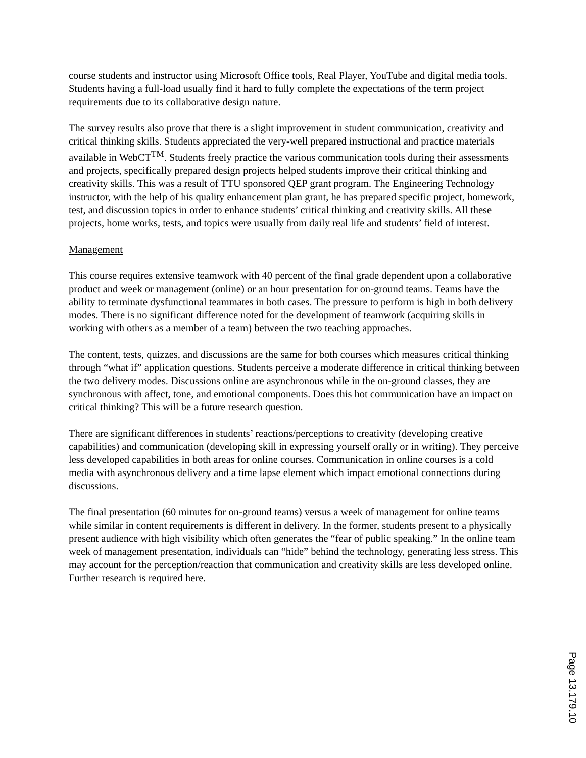course students and instructor using Microsoft Office tools, Real Player, YouTube and digital media tools. Students having a full-load usually find it hard to fully complete the expectations of the term project requirements due to its collaborative design nature.
The survey results also prove that there is a slight improvement in student communication, creativity and critical thinking skills. Students appreciated the very-well prepared instructional and practice materials available in WebCT<sup>TM</sup>. Students freely practice the various communication tools during their assessments and projects, specifically prepared design projects helped students improve their critical thinking and creativity skills. This was a result of TTU sponsored QEP grant program. The Engineering Technology instructor, with the help of his quality enhancement plan grant, he has prepared specific project, homework, test, and discussion topics in order to enhance students’ critical thinking and creativity skills. All these projects, home works, tests, and topics were usually from daily real life and students’ field of interest.
Management
This course requires extensive teamwork with 40 percent of the final grade dependent upon a collaborative product and week or management (online) or an hour presentation for on-ground teams. Teams have the ability to terminate dysfunctional teammates in both cases. The pressure to perform is high in both delivery modes. There is no significant difference noted for the development of teamwork (acquiring skills in working with others as a member of a team) between the two teaching approaches.
The content, tests, quizzes, and discussions are the same for both courses which measures critical thinking through “what if” application questions. Students perceive a moderate difference in critical thinking between the two delivery modes. Discussions online are asynchronous while in the on-ground classes, they are synchronous with affect, tone, and emotional components. Does this hot communication have an impact on critical thinking? This will be a future research question.
There are significant differences in students’ reactions/perceptions to creativity (developing creative capabilities) and communication (developing skill in expressing yourself orally or in writing). They perceive less developed capabilities in both areas for online courses. Communication in online courses is a cold media with asynchronous delivery and a time lapse element which impact emotional connections during discussions.
The final presentation (60 minutes for on-ground teams) versus a week of management for online teams while similar in content requirements is different in delivery. In the former, students present to a physically present audience with high visibility which often generates the “fear of public speaking.” In the online team week of management presentation, individuals can “hide” behind the technology, generating less stress. This may account for the perception/reaction that communication and creativity skills are less developed online. Further research is required here.
Page 13.179.10